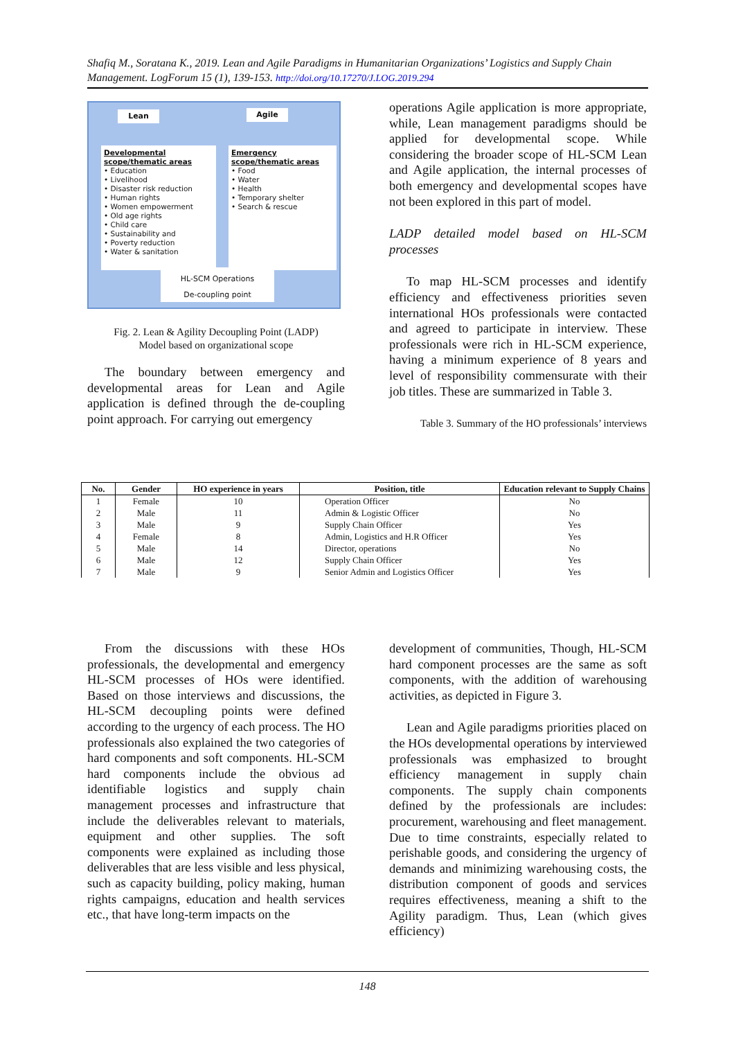Shafiq M., Soratana K., 2019. Lean and Agile Paradigms in Humanitarian Organizations’ Logistics and Supply Chain Management. LogForum 15 (1), 139-153. http://doi.org/10.17270/J.LOG.2019.294
Lean Agile
Developmental scope/thematic areas
• Education
• Livelihood
• Disaster risk reduction
• Human rights
• Women empowerment
• Old age rights
• Child care
• Sustainability and
• Poverty reduction
• Water & sanitation
Emergency scope/thematic areas
• Food
• Water
• Health
• Temporary shelter
• Search & rescue
HL-SCM Operations
De-coupling point
Fig. 2. Lean & Agility Decoupling Point (LADP)
Model based on organizational scope
The boundary between emergency and developmental areas for Lean and Agile application is defined through the de-coupling point approach. For carrying out emergency
operations Agile application is more appropriate, while, Lean management paradigms should be applied for developmental scope. While considering the broader scope of HL-SCM Lean and Agile application, the internal processes of both emergency and developmental scopes have not been explored in this part of model.
LADP detailed model based on HL-SCM processes
To map HL-SCM processes and identify efficiency and effectiveness priorities seven international HOs professionals were contacted and agreed to participate in interview. These professionals were rich in HL-SCM experience, having a minimum experience of 8 years and level of responsibility commensurate with their job titles. These are summarized in Table 3.
Table 3. Summary of the HO professionals’ interviews
| No. | Gender | HO experience in years | Position, title | Education relevant to Supply Chains |
| --- | --- | --- | --- | --- |
| 1 | Female | 10 | Operation Officer | No |
| 2 | Male | 11 | Admin & Logistic Officer | No |
| 3 | Male | 9 | Supply Chain Officer | Yes |
| 4 | Female | 8 | Admin, Logistics and H.R Officer | Yes |
| 5 | Male | 14 | Director, operations | No |
| 6 | Male | 12 | Supply Chain Officer | Yes |
| 7 | Male | 9 | Senior Admin and Logistics Officer | Yes |
From the discussions with these HOs professionals, the developmental and emergency HL-SCM processes of HOs were identified. Based on those interviews and discussions, the HL-SCM decoupling points were defined according to the urgency of each process. The HO professionals also explained the two categories of hard components and soft components. HL-SCM hard components include the obvious ad identifiable logistics and supply chain management processes and infrastructure that include the deliverables relevant to materials, equipment and other supplies. The soft components were explained as including those deliverables that are less visible and less physical, such as capacity building, policy making, human rights campaigns, education and health services etc., that have long-term impacts on the
development of communities, Though, HL-SCM hard component processes are the same as soft components, with the addition of warehousing activities, as depicted in Figure 3.
Lean and Agile paradigms priorities placed on the HOs developmental operations by interviewed professionals was emphasized to brought efficiency management in supply chain components. The supply chain components defined by the professionals are includes: procurement, warehousing and fleet management. Due to time constraints, especially related to perishable goods, and considering the urgency of demands and minimizing warehousing costs, the distribution component of goods and services requires effectiveness, meaning a shift to the Agility paradigm. Thus, Lean (which gives efficiency)
148